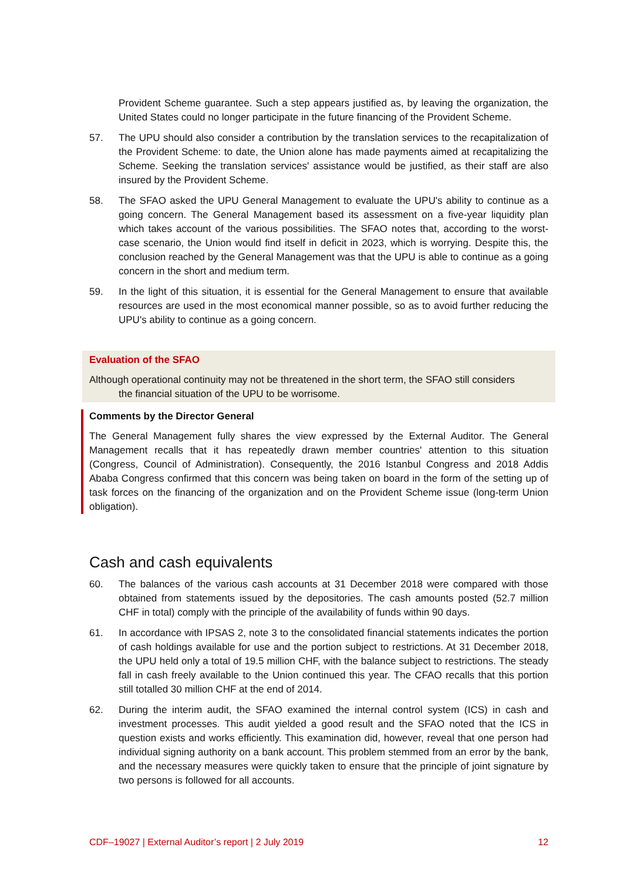Provident Scheme guarantee. Such a step appears justified as, by leaving the organization, the United States could no longer participate in the future financing of the Provident Scheme.
57. The UPU should also consider a contribution by the translation services to the recapitalization of the Provident Scheme: to date, the Union alone has made payments aimed at recapitalizing the Scheme. Seeking the translation services' assistance would be justified, as their staff are also insured by the Provident Scheme.
58. The SFAO asked the UPU General Management to evaluate the UPU's ability to continue as a going concern. The General Management based its assessment on a five-year liquidity plan which takes account of the various possibilities. The SFAO notes that, according to the worst-case scenario, the Union would find itself in deficit in 2023, which is worrying. Despite this, the conclusion reached by the General Management was that the UPU is able to continue as a going concern in the short and medium term.
59. In the light of this situation, it is essential for the General Management to ensure that available resources are used in the most economical manner possible, so as to avoid further reducing the UPU's ability to continue as a going concern.
Evaluation of the SFAO
Although operational continuity may not be threatened in the short term, the SFAO still considers
the financial situation of the UPU to be worrisome.
Comments by the Director General
The General Management fully shares the view expressed by the External Auditor. The General Management recalls that it has repeatedly drawn member countries' attention to this situation (Congress, Council of Administration). Consequently, the 2016 Istanbul Congress and 2018 Addis Ababa Congress confirmed that this concern was being taken on board in the form of the setting up of task forces on the financing of the organization and on the Provident Scheme issue (long-term Union obligation).
Cash and cash equivalents
60. The balances of the various cash accounts at 31 December 2018 were compared with those obtained from statements issued by the depositories. The cash amounts posted (52.7 million CHF in total) comply with the principle of the availability of funds within 90 days.
61. In accordance with IPSAS 2, note 3 to the consolidated financial statements indicates the portion of cash holdings available for use and the portion subject to restrictions. At 31 December 2018, the UPU held only a total of 19.5 million CHF, with the balance subject to restrictions. The steady fall in cash freely available to the Union continued this year. The CFAO recalls that this portion still totalled 30 million CHF at the end of 2014.
62. During the interim audit, the SFAO examined the internal control system (ICS) in cash and investment processes. This audit yielded a good result and the SFAO noted that the ICS in question exists and works efficiently. This examination did, however, reveal that one person had individual signing authority on a bank account. This problem stemmed from an error by the bank, and the necessary measures were quickly taken to ensure that the principle of joint signature by two persons is followed for all accounts.
CDF–19027 | External Auditor’s report | 2 July 2019 12